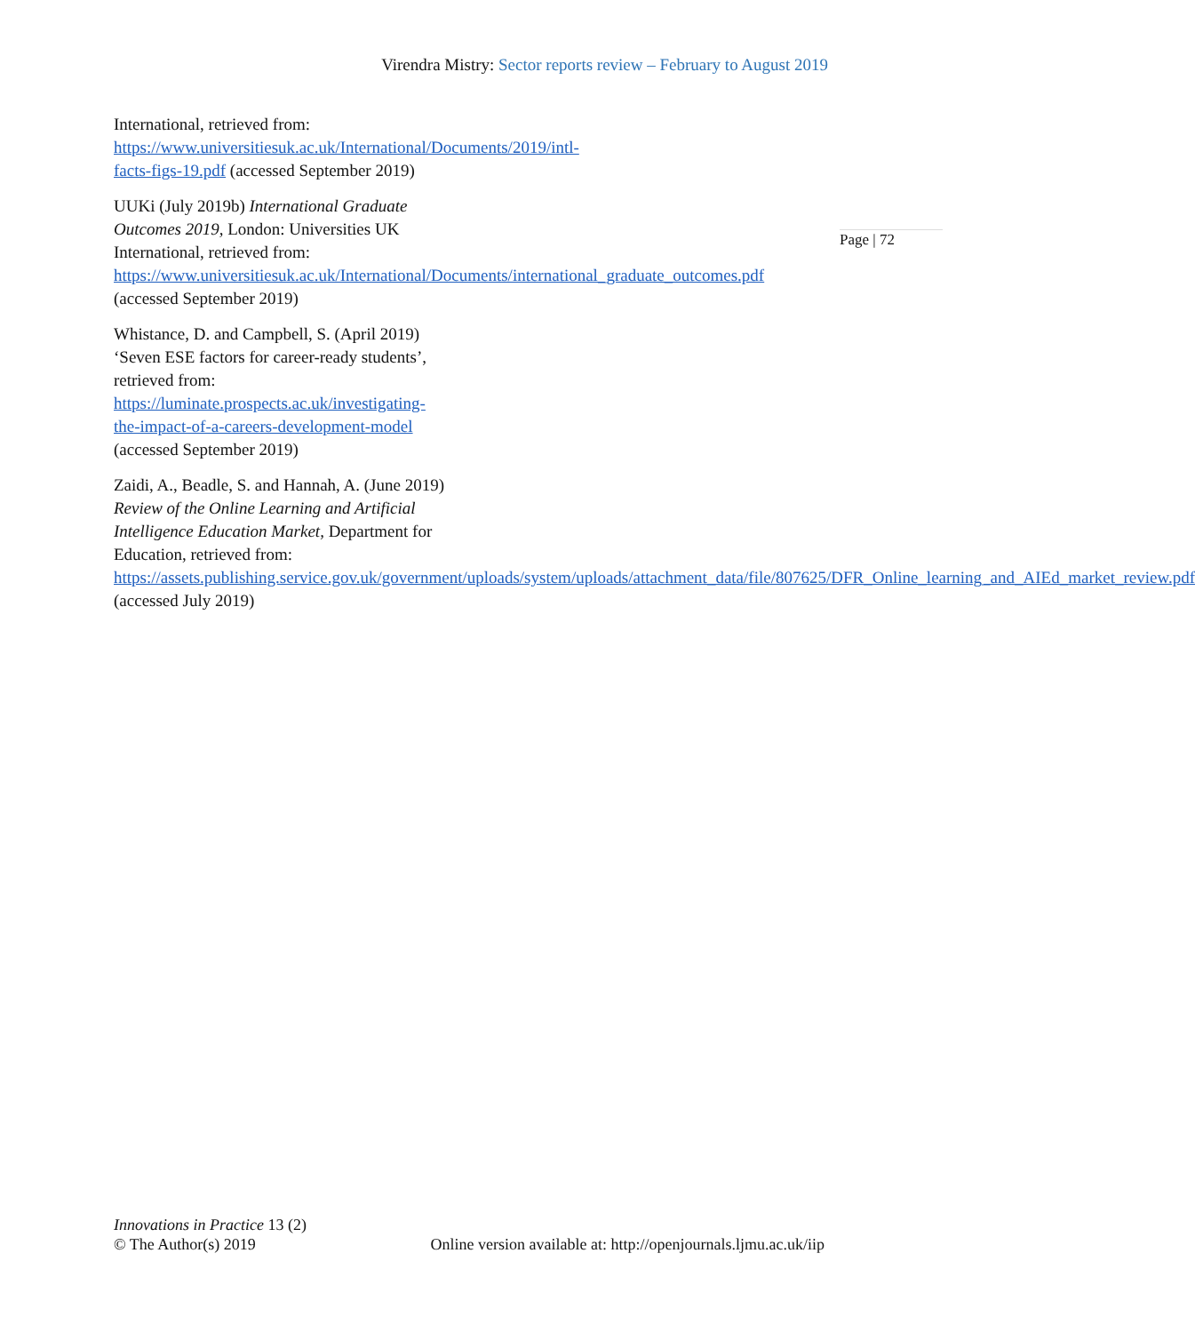Virendra Mistry: Sector reports review – February to August 2019
Page | 72
International, retrieved from: https://www.universitiesuk.ac.uk/International/Documents/2019/intl-facts-figs-19.pdf (accessed September 2019)
UUKi (July 2019b) International Graduate Outcomes 2019, London: Universities UK International, retrieved from: https://www.universitiesuk.ac.uk/International/Documents/international_graduate_outcomes.pdf (accessed September 2019)
Whistance, D. and Campbell, S. (April 2019) ‘Seven ESE factors for career-ready students’, retrieved from: https://luminate.prospects.ac.uk/investigating-the-impact-of-a-careers-development-model (accessed September 2019)
Zaidi, A., Beadle, S. and Hannah, A. (June 2019) Review of the Online Learning and Artificial Intelligence Education Market, Department for Education, retrieved from: https://assets.publishing.service.gov.uk/government/uploads/system/uploads/attachment_data/file/807625/DFR_Online_learning_and_AIEd_market_review.pdf (accessed July 2019)
Innovations in Practice 13 (2)
© The Author(s) 2019 Online version available at: http://openjournals.ljmu.ac.uk/iip